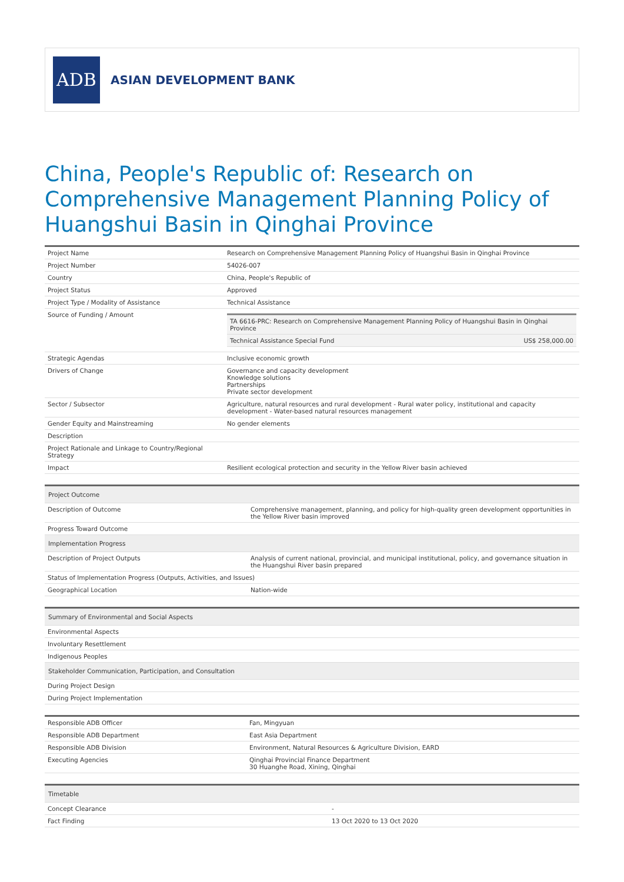ADB
ASIAN DEVELOPMENT BANK
China, People's Republic of: Research on Comprehensive Management Planning Policy of Huangshui Basin in Qinghai Province
| Project Name | Research on Comprehensive Management Planning Policy of Huangshui Basin in Qinghai Province |
| Project Number | 54026-007 |
| Country | China, People's Republic of |
| Project Status | Approved |
| Project Type / Modality of Assistance | Technical Assistance |
| Source of Funding / Amount | / TA 6616-PRC: Research on Comprehensive Management Planning Policy of Huangshui Basin in Qinghai Province / / / Technical Assistance Special Fund / US$ 258,000.00 / |
| Strategic Agendas | Inclusive economic growth |
| Drivers of Change | Governance and capacity development Knowledge solutions Partnerships Private sector development |
| Sector / Subsector | Agriculture, natural resources and rural development - Rural water policy, institutional and capacity development - Water-based natural resources management |
| Gender Equity and Mainstreaming | No gender elements |
| Description | |
| Project Rationale and Linkage to Country/Regional Strategy | |
| Impact | Resilient ecological protection and security in the Yellow River basin achieved |
| Project Outcome | |
| Description of Outcome | Comprehensive management, planning, and policy for high-quality green development opportunities in the Yellow River basin improved |
| Progress Toward Outcome | |
| Implementation Progress | |
| Description of Project Outputs | Analysis of current national, provincial, and municipal institutional, policy, and governance situation in the Huangshui River basin prepared |
| Status of Implementation Progress (Outputs, Activities, and Issues) | |
| Geographical Location | Nation-wide |
| Summary of Environmental and Social Aspects |
| Environmental Aspects |
| Involuntary Resettlement |
| Indigenous Peoples |
| Stakeholder Communication, Participation, and Consultation |
| During Project Design |
| During Project Implementation |
| Responsible ADB Officer | Fan, Mingyuan |
| Responsible ADB Department | East Asia Department |
| Responsible ADB Division | Environment, Natural Resources & Agriculture Division, EARD |
| Executing Agencies | Qinghai Provincial Finance Department 30 Huanghe Road, Xining, Qinghai |
| Timetable | |
| Concept Clearance | - |
| Fact Finding | 13 Oct 2020 to 13 Oct 2020 |